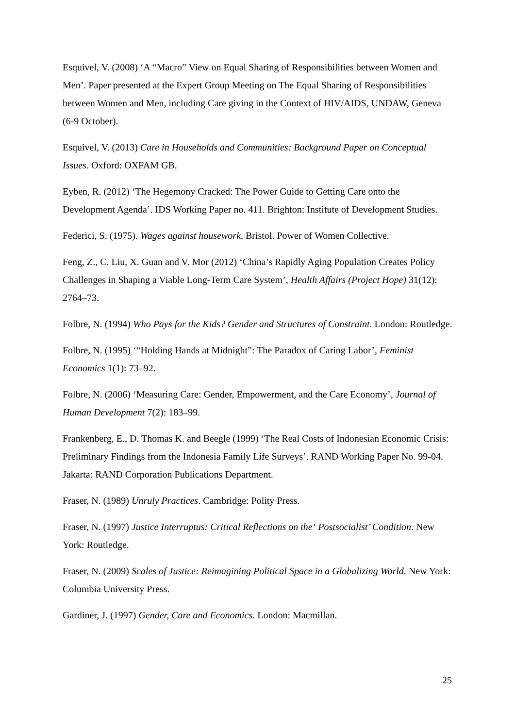Esquivel, V. (2008) ‘A “Macro” View on Equal Sharing of Responsibilities between Women and Men’. Paper presented at the Expert Group Meeting on The Equal Sharing of Responsibilities between Women and Men, including Care giving in the Context of HIV/AIDS, UNDAW, Geneva (6-9 October).
Esquivel, V. (2013) Care in Households and Communities: Background Paper on Conceptual Issues. Oxford: OXFAM GB.
Eyben, R. (2012) ‘The Hegemony Cracked: The Power Guide to Getting Care onto the Development Agenda’. IDS Working Paper no. 411. Brighton: Institute of Development Studies.
Federici, S. (1975). Wages against housework. Bristol. Power of Women Collective.
Feng, Z., C. Liu, X. Guan and V. Mor (2012) ‘China’s Rapidly Aging Population Creates Policy Challenges in Shaping a Viable Long-Term Care System’, Health Affairs (Project Hope) 31(12): 2764–73.
Folbre, N. (1994) Who Pays for the Kids? Gender and Structures of Constraint. London: Routledge.
Folbre, N. (1995) ‘“Holding Hands at Midnight”: The Paradox of Caring Labor’, Feminist Economics 1(1): 73–92.
Folbre, N. (2006) ‘Measuring Care: Gender, Empowerment, and the Care Economy’, Journal of Human Development 7(2): 183–99.
Frankenberg, E., D. Thomas K. and Beegle (1999) ‘The Real Costs of Indonesian Economic Crisis: Preliminary Findings from the Indonesia Family Life Surveys’. RAND Working Paper No. 99-04. Jakarta: RAND Corporation Publications Department.
Fraser, N. (1989) Unruly Practices. Cambridge: Polity Press.
Fraser, N. (1997) Justice Interruptus: Critical Reflections on the‘ Postsocialist’ Condition. New York: Routledge.
Fraser, N. (2009) Scales of Justice: Reimagining Political Space in a Globalizing World. New York: Columbia University Press.
Gardiner, J. (1997) Gender, Care and Economics. London: Macmillan.
25